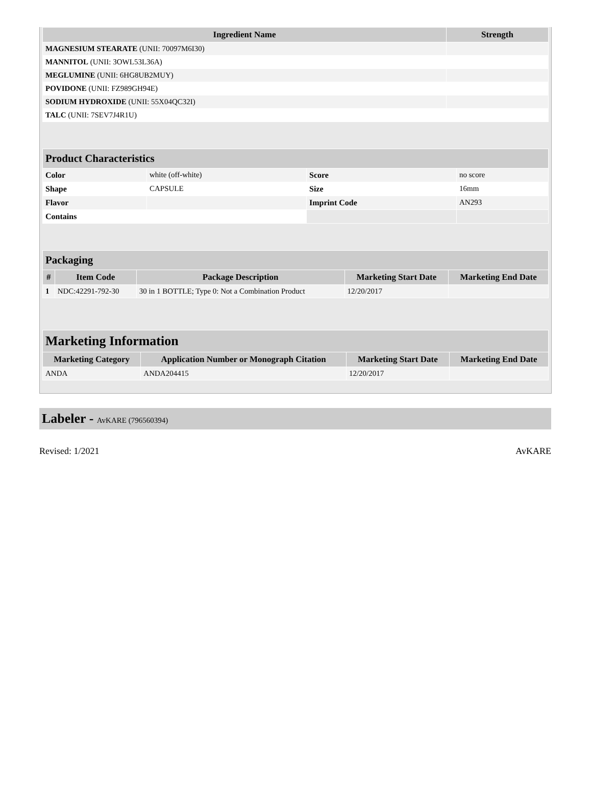| Ingredient Name | Strength |
| --- | --- |
| MAGNESIUM STEARATE (UNII: 70097M6I30) | |
| MANNITOL (UNII: 3OWL53L36A) | |
| MEGLUMINE (UNII: 6HG8UB2MUY) | |
| POVIDONE (UNII: FZ989GH94E) | |
| SODIUM HYDROXIDE (UNII: 55X04QC32I) | |
| TALC (UNII: 7SEV7J4R1U) | |
| Product Characteristics | | | |
| --- | --- | --- | --- |
| Color | white (off-white) | Score | no score |
| Shape | CAPSULE | Size | 16mm |
| Flavor | | Imprint Code | AN293 |
| Contains | | | |
| Packaging | | | | |
| --- | --- | --- | --- | --- |
| # | Item Code | Package Description | Marketing Start Date | Marketing End Date |
| 1 | NDC:42291-792-30 | 30 in 1 BOTTLE; Type 0: Not a Combination Product | 12/20/2017 | |
| Marketing Information | | | |
| --- | --- | --- | --- |
| Marketing Category | Application Number or Monograph Citation | Marketing Start Date | Marketing End Date |
| ANDA | ANDA204415 | 12/20/2017 | |
Labeler - AvKARE (796560394)
Revised: 1/2021 AvKARE